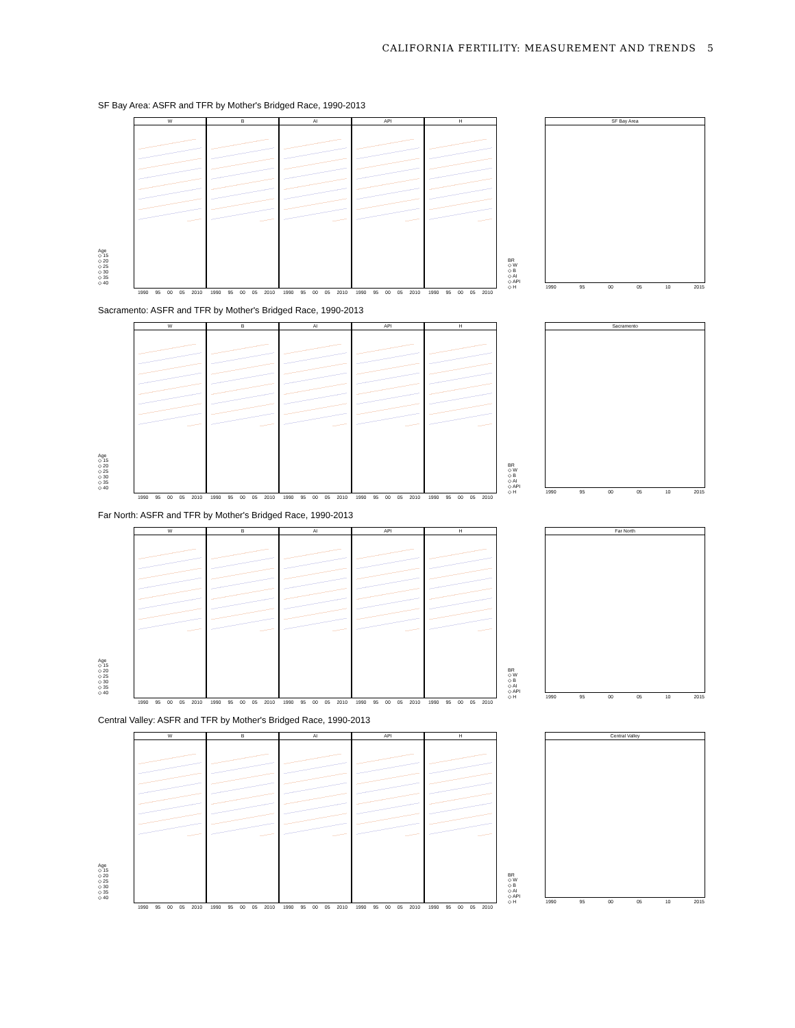CALIFORNIA FERTILITY: MEASUREMENT AND TRENDS 5
SF Bay Area: ASFR and TFR by Mother's Bridged Race, 1990-2013
Age
◇ 15
◇ 20
◇ 25
◇ 30
◇ 35
◇ 40
W
1990 95 00 05 2010
B
1990 95 00 05 2010
AI
1990 95 00 05 2010
API
1990 95 00 05 2010
H
1990 95 00 05 2010
BR
◇ W
◇ B
◇ AI
◇ API
◇ H
SF Bay Area
1990 95 00 05 10 2015
Sacramento: ASFR and TFR by Mother's Bridged Race, 1990-2013
Age
◇ 15
◇ 20
◇ 25
◇ 30
◇ 35
◇ 40
W
1990 95 00 05 2010
B
1990 95 00 05 2010
AI
1990 95 00 05 2010
API
1990 95 00 05 2010
H
1990 95 00 05 2010
BR
◇ W
◇ B
◇ AI
◇ API
◇ H
Sacramento
1990 95 00 05 10 2015
Far North: ASFR and TFR by Mother's Bridged Race, 1990-2013
Age
◇ 15
◇ 20
◇ 25
◇ 30
◇ 35
◇ 40
W
1990 95 00 05 2010
B
1990 95 00 05 2010
AI
1990 95 00 05 2010
API
1990 95 00 05 2010
H
1990 95 00 05 2010
BR
◇ W
◇ B
◇ AI
◇ API
◇ H
Far North
1990 95 00 05 10 2015
Central Valley: ASFR and TFR by Mother's Bridged Race, 1990-2013
Age
◇ 15
◇ 20
◇ 25
◇ 30
◇ 35
◇ 40
W
1990 95 00 05 2010
B
1990 95 00 05 2010
AI
1990 95 00 05 2010
API
1990 95 00 05 2010
H
1990 95 00 05 2010
BR
◇ W
◇ B
◇ AI
◇ API
◇ H
Central Valley
1990 95 00 05 10 2015